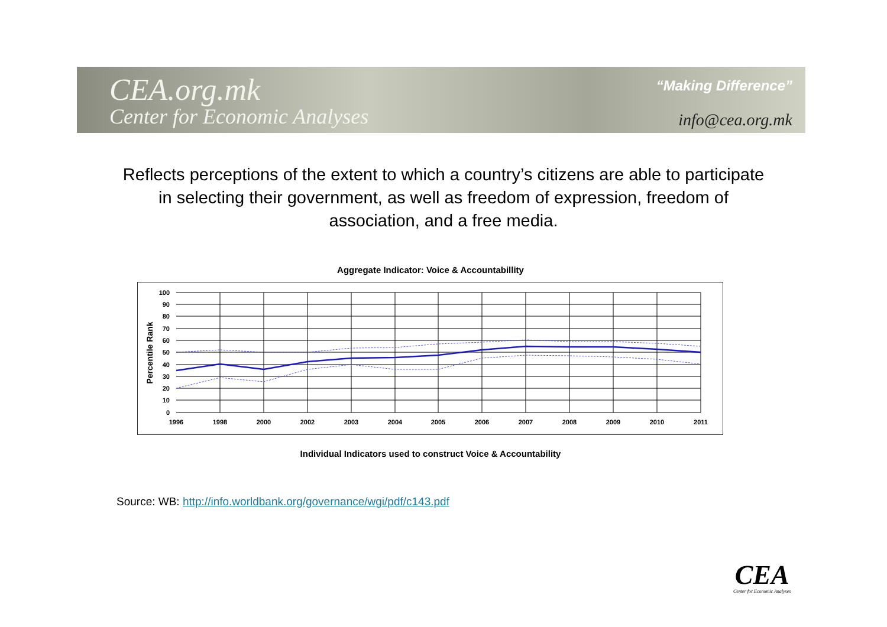CEA.org.mk
Center for Economic Analyses
“Making Difference”
info@cea.org.mk
Reflects perceptions of the extent to which a country’s citizens are able to participate in selecting their government, as well as freedom of expression, freedom of association, and a free media.
Aggregate Indicator: Voice & Accountabillity
100
90
80
70
60
50
40
30
20
10
0
Percentile Rank
1996
1998
2000
2002
2003
2004
2005
2006
2007
2008
2009
2010
2011
Individual Indicators used to construct Voice & Accountability
Source: WB: http://info.worldbank.org/governance/wgi/pdf/c143.pdf
CEA
Center for Economic Analyses